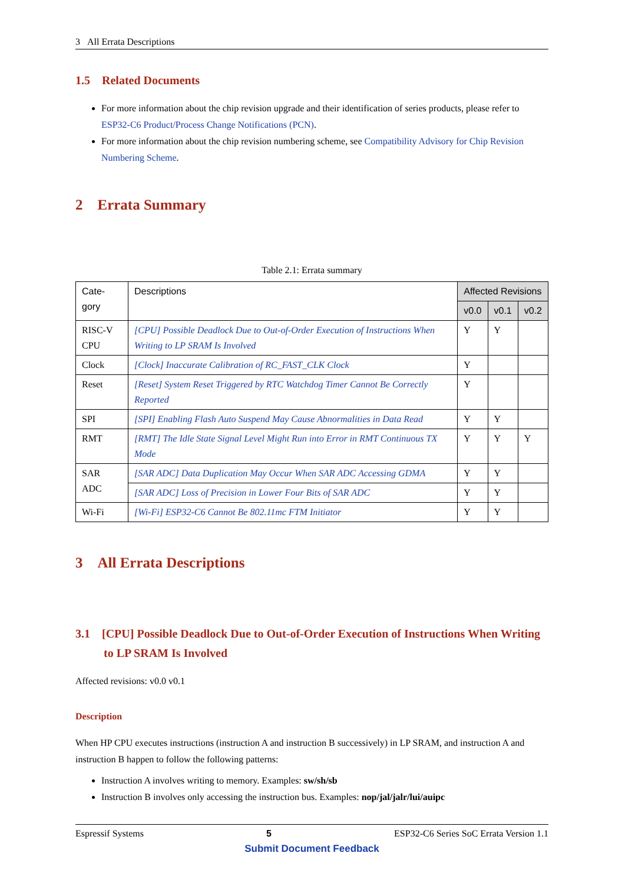3 All Errata Descriptions
1.5 Related Documents
For more information about the chip revision upgrade and their identification of series products, please refer to ESP32-C6 Product/Process Change Notifications (PCN).
For more information about the chip revision numbering scheme, see Compatibility Advisory for Chip Revision Numbering Scheme.
2 Errata Summary
Table 2.1: Errata summary
| Cate- gory | Descriptions | Affected Revisions | | |
| --- | --- | --- | --- | --- |
| | | v0.0 | v0.1 | v0.2 |
| RISC-V CPU | [CPU] Possible Deadlock Due to Out-of-Order Execution of Instructions When Writing to LP SRAM Is Involved | Y | Y | |
| Clock | [Clock] Inaccurate Calibration of RC_FAST_CLK Clock | Y | | |
| Reset | [Reset] System Reset Triggered by RTC Watchdog Timer Cannot Be Correctly Reported | Y | | |
| SPI | [SPI] Enabling Flash Auto Suspend May Cause Abnormalities in Data Read | Y | Y | |
| RMT | [RMT] The Idle State Signal Level Might Run into Error in RMT Continuous TX Mode | Y | Y | Y |
| SAR ADC | [SAR ADC] Data Duplication May Occur When SAR ADC Accessing GDMA | Y | Y | |
| | [SAR ADC] Loss of Precision in Lower Four Bits of SAR ADC | Y | Y | |
| Wi-Fi | [Wi-Fi] ESP32-C6 Cannot Be 802.11mc FTM Initiator | Y | Y | |
3 All Errata Descriptions
3.1 [CPU] Possible Deadlock Due to Out-of-Order Execution of Instructions When Writing to LP SRAM Is Involved
Affected revisions: v0.0 v0.1
Description
When HP CPU executes instructions (instruction A and instruction B successively) in LP SRAM, and instruction A and instruction B happen to follow the following patterns:
Instruction A involves writing to memory. Examples: sw/sh/sb
Instruction B involves only accessing the instruction bus. Examples: nop/jal/jalr/lui/auipc
Espressif Systems 5 ESP32-C6 Series SoC Errata Version 1.1
Submit Document Feedback